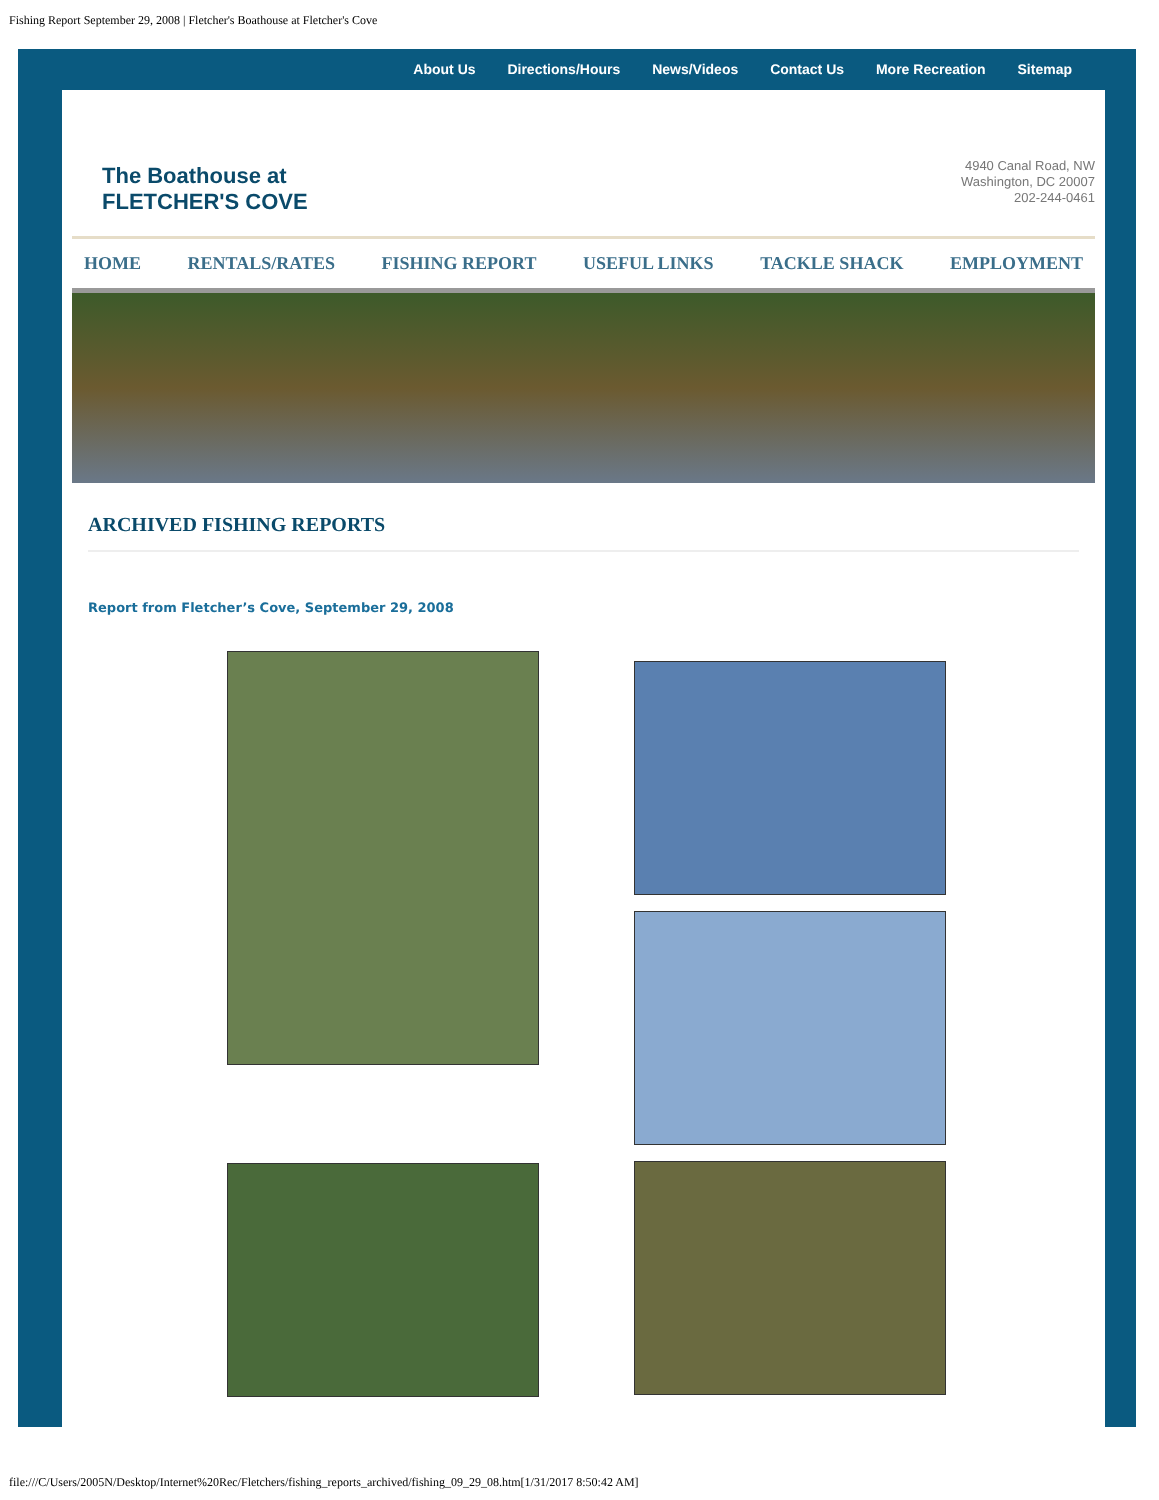Fishing Report September 29, 2008 | Fletcher's Boathouse at Fletcher's Cove
About Us Directions/Hours News/Videos Contact Us More Recreation Sitemap
The Boathouse at
FLETCHER'S COVE
4940 Canal Road, NW
Washington, DC 20007
202-244-0461
HOME RENTALS/RATES FISHING REPORT USEFUL LINKS TACKLE SHACK EMPLOYMENT
ARCHIVED FISHING REPORTS
Report from Fletcher’s Cove, September 29, 2008
file:///C/Users/2005N/Desktop/Internet%20Rec/Fletchers/fishing_reports_archived/fishing_09_29_08.htm[1/31/2017 8:50:42 AM]